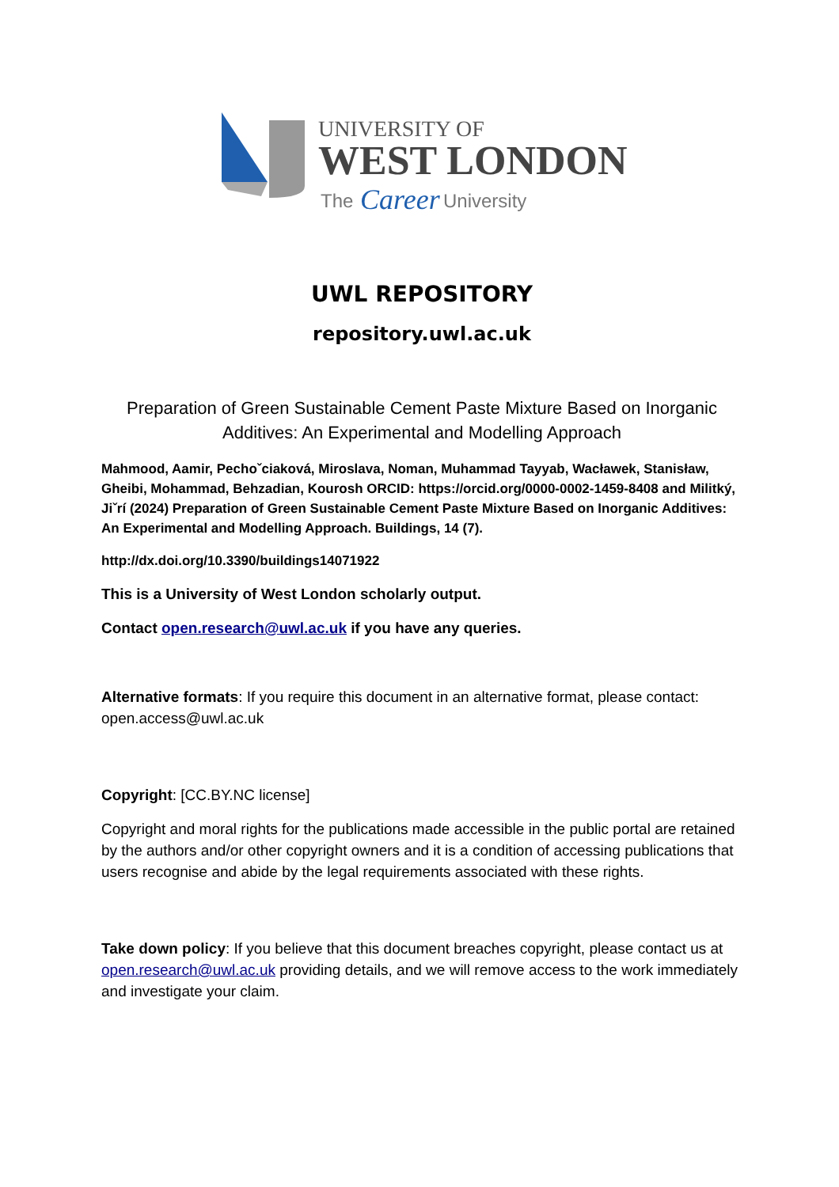UNIVERSITY OF
WEST LONDON
The
Career
University
UWL REPOSITORY
repository.uwl.ac.uk
Preparation of Green Sustainable Cement Paste Mixture Based on Inorganic Additives: An Experimental and Modelling Approach
Mahmood, Aamir, Pechoˇciaková, Miroslava, Noman, Muhammad Tayyab, Wacławek, Stanisław, Gheibi, Mohammad, Behzadian, Kourosh ORCID: https://orcid.org/0000-0002-1459-8408 and Militký, Jiˇrí (2024) Preparation of Green Sustainable Cement Paste Mixture Based on Inorganic Additives: An Experimental and Modelling Approach. Buildings, 14 (7).
http://dx.doi.org/10.3390/buildings14071922
This is a University of West London scholarly output.
Contact open.research@uwl.ac.uk if you have any queries.
Alternative formats: If you require this document in an alternative format, please contact: open.access@uwl.ac.uk
Copyright: [CC.BY.NC license]
Copyright and moral rights for the publications made accessible in the public portal are retained by the authors and/or other copyright owners and it is a condition of accessing publications that users recognise and abide by the legal requirements associated with these rights.
Take down policy: If you believe that this document breaches copyright, please contact us at open.research@uwl.ac.uk providing details, and we will remove access to the work immediately and investigate your claim.